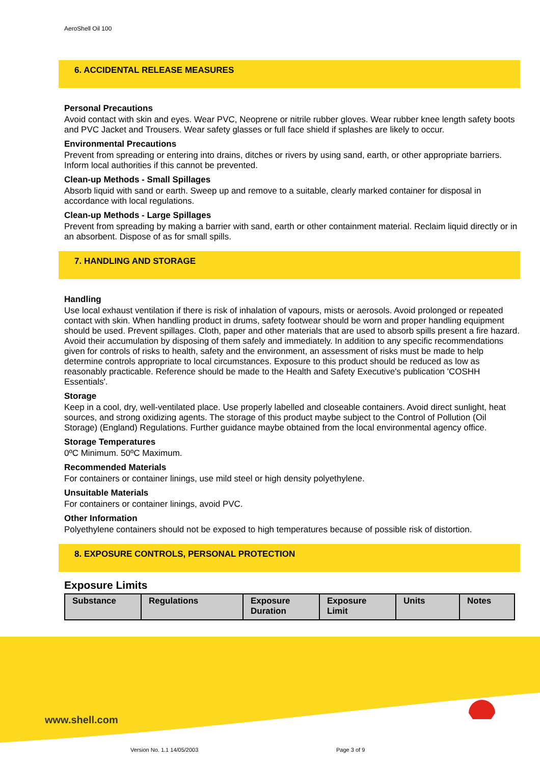AeroShell Oil 100
6. ACCIDENTAL RELEASE MEASURES
Personal Precautions
Avoid contact with skin and eyes. Wear PVC, Neoprene or nitrile rubber gloves. Wear rubber knee length safety boots and PVC Jacket and Trousers. Wear safety glasses or full face shield if splashes are likely to occur.
Environmental Precautions
Prevent from spreading or entering into drains, ditches or rivers by using sand, earth, or other appropriate barriers. Inform local authorities if this cannot be prevented.
Clean-up Methods - Small Spillages
Absorb liquid with sand or earth. Sweep up and remove to a suitable, clearly marked container for disposal in accordance with local regulations.
Clean-up Methods - Large Spillages
Prevent from spreading by making a barrier with sand, earth or other containment material. Reclaim liquid directly or in an absorbent. Dispose of as for small spills.
7. HANDLING AND STORAGE
Handling
Use local exhaust ventilation if there is risk of inhalation of vapours, mists or aerosols. Avoid prolonged or repeated contact with skin. When handling product in drums, safety footwear should be worn and proper handling equipment should be used. Prevent spillages. Cloth, paper and other materials that are used to absorb spills present a fire hazard. Avoid their accumulation by disposing of them safely and immediately. In addition to any specific recommendations given for controls of risks to health, safety and the environment, an assessment of risks must be made to help determine controls appropriate to local circumstances. Exposure to this product should be reduced as low as reasonably practicable. Reference should be made to the Health and Safety Executive's publication 'COSHH Essentials'.
Storage
Keep in a cool, dry, well-ventilated place. Use properly labelled and closeable containers. Avoid direct sunlight, heat sources, and strong oxidizing agents. The storage of this product maybe subject to the Control of Pollution (Oil Storage) (England) Regulations. Further guidance maybe obtained from the local environmental agency office.
Storage Temperatures
0ºC Minimum. 50ºC Maximum.
Recommended Materials
For containers or container linings, use mild steel or high density polyethylene.
Unsuitable Materials
For containers or container linings, avoid PVC.
Other Information
Polyethylene containers should not be exposed to high temperatures because of possible risk of distortion.
8. EXPOSURE CONTROLS, PERSONAL PROTECTION
Exposure Limits
| Substance | Regulations | Exposure Duration | Exposure Limit | Units | Notes |
| --- | --- | --- | --- | --- | --- |
www.shell.com
Version No. 1.1 14/05/2003 Page 3 of 9